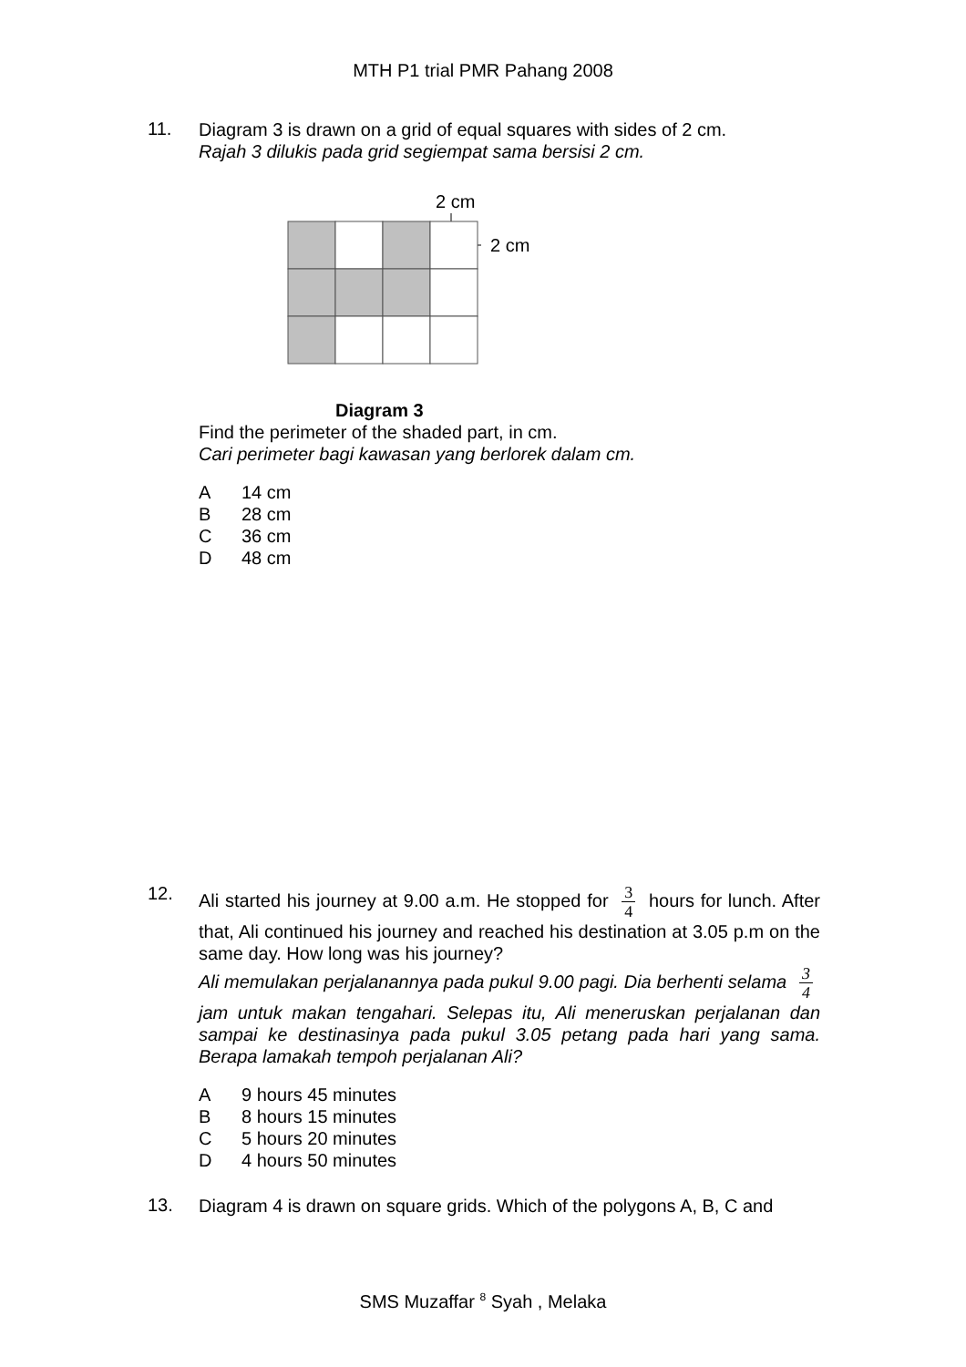MTH P1 trial PMR Pahang 2008
11.
Diagram 3 is drawn on a grid of equal squares with sides of 2 cm.
Rajah 3 dilukis pada grid segiempat sama bersisi 2 cm.
2 cm
2 cm
Diagram 3
Find the perimeter of the shaded part, in cm.
Cari perimeter bagi kawasan yang berlorek dalam cm.
A 14 cm
B 28 cm
C 36 cm
D 48 cm
12.
Ali started his journey at 9.00 a.m. He stopped for
3
4
hours for lunch. After that, Ali continued his journey and reached his destination at 3.05 p.m on the same day. How long was his journey?
Ali memulakan perjalanannya pada pukul 9.00 pagi. Dia berhenti selama
3
4
jam untuk makan tengahari. Selepas itu, Ali meneruskan perjalanan dan sampai ke destinasinya pada pukul 3.05 petang pada hari yang sama. Berapa lamakah tempoh perjalanan Ali?
A 9 hours 45 minutes
B 8 hours 15 minutes
C 5 hours 20 minutes
D 4 hours 50 minutes
13.
Diagram 4 is drawn on square grids. Which of the polygons A, B, C and
SMS Muzaffar <sup>8</sup> Syah , Melaka